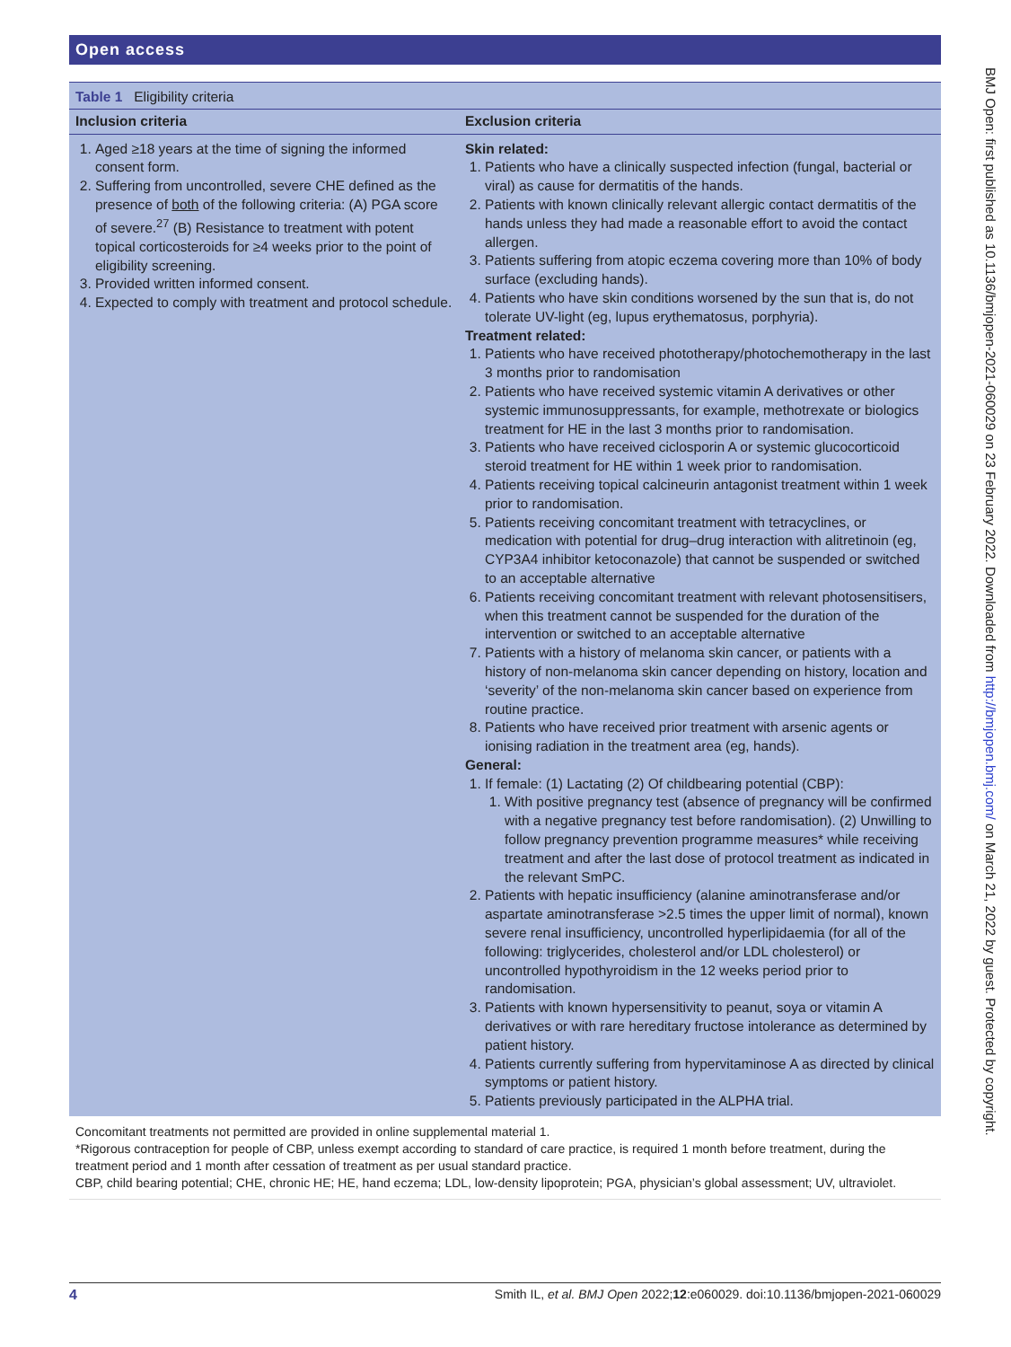Open access
BMJ Open: first published as 10.1136/bmjopen-2021-060029 on 23 February 2022. Downloaded from http://bmjopen.bmj.com/ on March 21, 2022 by guest. Protected by copyright.
| Table 1 Eligibility criteria | |
| Inclusion criteria | Exclusion criteria |
| 1. Aged ≥18 years at the time of signing the informed consent form. 2. Suffering from uncontrolled, severe CHE defined as the presence of both of the following criteria: (A) PGA score of severe.<sup>27</sup> (B) Resistance to treatment with potent topical corticosteroids for ≥4 weeks prior to the point of eligibility screening. 3. Provided written informed consent. 4. Expected to comply with treatment and protocol schedule. | Skin related: 1. Patients who have a clinically suspected infection (fungal, bacterial or viral) as cause for dermatitis of the hands. 2. Patients with known clinically relevant allergic contact dermatitis of the hands unless they had made a reasonable effort to avoid the contact allergen. 3. Patients suffering from atopic eczema covering more than 10% of body surface (excluding hands). 4. Patients who have skin conditions worsened by the sun that is, do not tolerate UV-light (eg, lupus erythematosus, porphyria). Treatment related: 1. Patients who have received phototherapy/photochemotherapy in the last 3 months prior to randomisation 2. Patients who have received systemic vitamin A derivatives or other systemic immunosuppressants, for example, methotrexate or biologics treatment for HE in the last 3 months prior to randomisation. 3. Patients who have received ciclosporin A or systemic glucocorticoid steroid treatment for HE within 1 week prior to randomisation. 4. Patients receiving topical calcineurin antagonist treatment within 1 week prior to randomisation. 5. Patients receiving concomitant treatment with tetracyclines, or medication with potential for drug–drug interaction with alitretinoin (eg, CYP3A4 inhibitor ketoconazole) that cannot be suspended or switched to an acceptable alternative 6. Patients receiving concomitant treatment with relevant photosensitisers, when this treatment cannot be suspended for the duration of the intervention or switched to an acceptable alternative 7. Patients with a history of melanoma skin cancer, or patients with a history of non-melanoma skin cancer depending on history, location and ‘severity’ of the non-melanoma skin cancer based on experience from routine practice. 8. Patients who have received prior treatment with arsenic agents or ionising radiation in the treatment area (eg, hands). General: 1. If female: (1) Lactating (2) Of childbearing potential (CBP): 1. With positive pregnancy test (absence of pregnancy will be confirmed with a negative pregnancy test before randomisation). (2) Unwilling to follow pregnancy prevention programme measures* while receiving treatment and after the last dose of protocol treatment as indicated in the relevant SmPC. 2. Patients with hepatic insufficiency (alanine aminotransferase and/or aspartate aminotransferase >2.5 times the upper limit of normal), known severe renal insufficiency, uncontrolled hyperlipidaemia (for all of the following: triglycerides, cholesterol and/or LDL cholesterol) or uncontrolled hypothyroidism in the 12 weeks period prior to randomisation. 3. Patients with known hypersensitivity to peanut, soya or vitamin A derivatives or with rare hereditary fructose intolerance as determined by patient history. 4. Patients currently suffering from hypervitaminose A as directed by clinical symptoms or patient history. 5. Patients previously participated in the ALPHA trial. |
Concomitant treatments not permitted are provided in online supplemental material 1.
*Rigorous contraception for people of CBP, unless exempt according to standard of care practice, is required 1 month before treatment, during the treatment period and 1 month after cessation of treatment as per usual standard practice.
CBP, child bearing potential; CHE, chronic HE; HE, hand eczema; LDL, low-density lipoprotein; PGA, physician’s global assessment; UV, ultraviolet.
4 Smith IL, et al. BMJ Open 2022;12:e060029. doi:10.1136/bmjopen-2021-060029